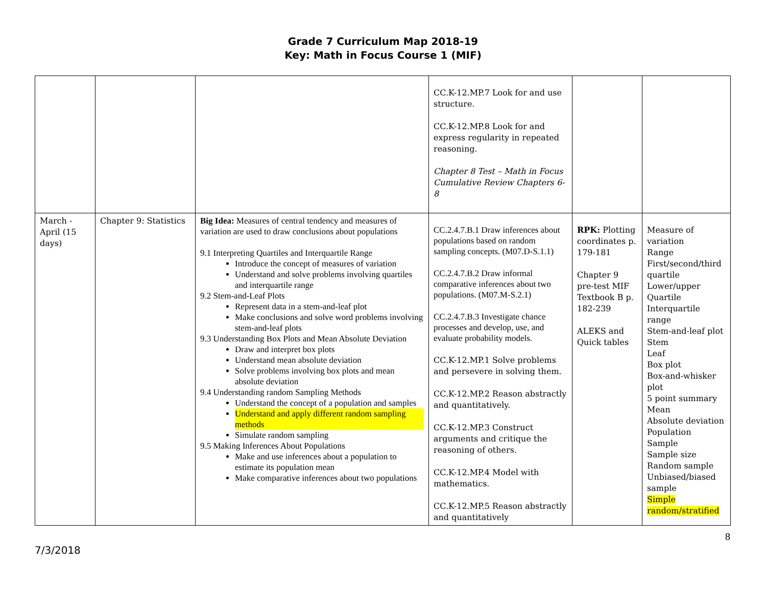Grade 7 Curriculum Map 2018-19
Key: Math in Focus Course 1 (MIF)
| | | | CC.K-12.MP.7 Look for and use structure. CC.K-12.MP.8 Look for and express regularity in repeated reasoning. Chapter 8 Test – Math in Focus Cumulative Review Chapters 6-8 | | |
| March - April (15 days) | Chapter 9: Statistics | Big Idea: Measures of central tendency and measures of variation are used to draw conclusions about populations 9.1 Interpreting Quartiles and Interquartile Range Introduce the concept of measures of variation Understand and solve problems involving quartiles and interquartile range 9.2 Stem-and-Leaf Plots Represent data in a stem-and-leaf plot Make conclusions and solve word problems involving stem-and-leaf plots 9.3 Understanding Box Plots and Mean Absolute Deviation Draw and interpret box plots Understand mean absolute deviation Solve problems involving box plots and mean absolute deviation 9.4 Understanding random Sampling Methods Understand the concept of a population and samples Understand and apply different random sampling methods Simulate random sampling 9.5 Making Inferences About Populations Make and use inferences about a population to estimate its population mean Make comparative inferences about two populations | CC.2.4.7.B.1 Draw inferences about populations based on random sampling concepts. (M07.D-S.1.1) CC.2.4.7.B.2 Draw informal comparative inferences about two populations. (M07.M-S.2.1) CC.2.4.7.B.3 Investigate chance processes and develop, use, and evaluate probability models. CC.K-12.MP.1 Solve problems and persevere in solving them. CC.K-12.MP.2 Reason abstractly and quantitatively. CC.K-12.MP.3 Construct arguments and critique the reasoning of others. CC.K-12.MP.4 Model with mathematics. CC.K-12.MP.5 Reason abstractly and quantitatively | RPK: Plotting coordinates p. 179-181 Chapter 9 pre-test MIF Textbook B p. 182-239 ALEKS and Quick tables | Measure of variation Range First/second/third quartile Lower/upper Quartile Interquartile range Stem-and-leaf plot Stem Leaf Box plot Box-and-whisker plot 5 point summary Mean Absolute deviation Population Sample Sample size Random sample Unbiased/biased sample Simple random/stratified |
8
7/3/2018